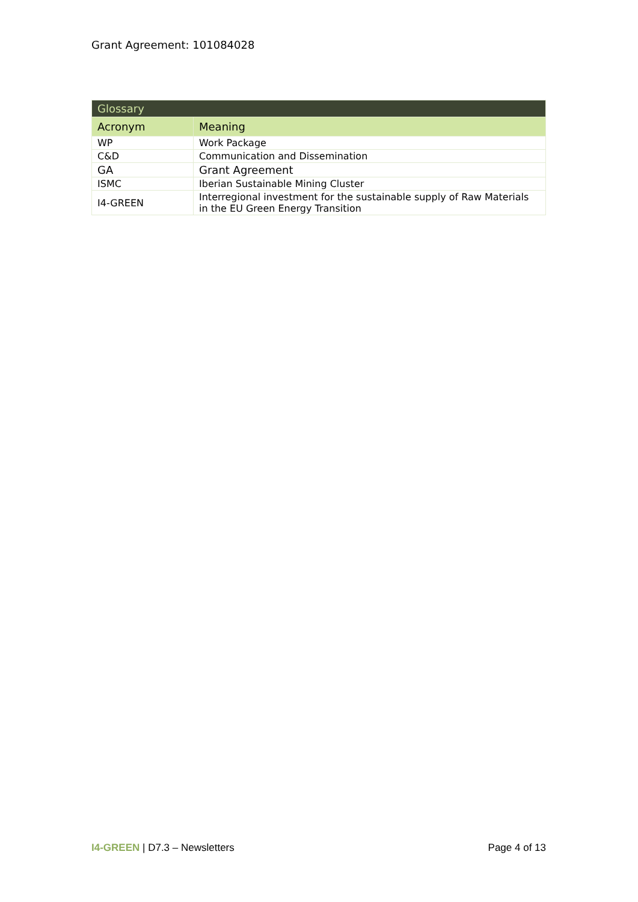Grant Agreement: 101084028
| Glossary | |
| --- | --- |
| Acronym | Meaning |
| WP | Work Package |
| C&D | Communication and Dissemination |
| GA | Grant Agreement |
| ISMC | Iberian Sustainable Mining Cluster |
| I4-GREEN | Interregional investment for the sustainable supply of Raw Materials in the EU Green Energy Transition |
I4-GREEN | D7.3 – Newsletters Page 4 of 13